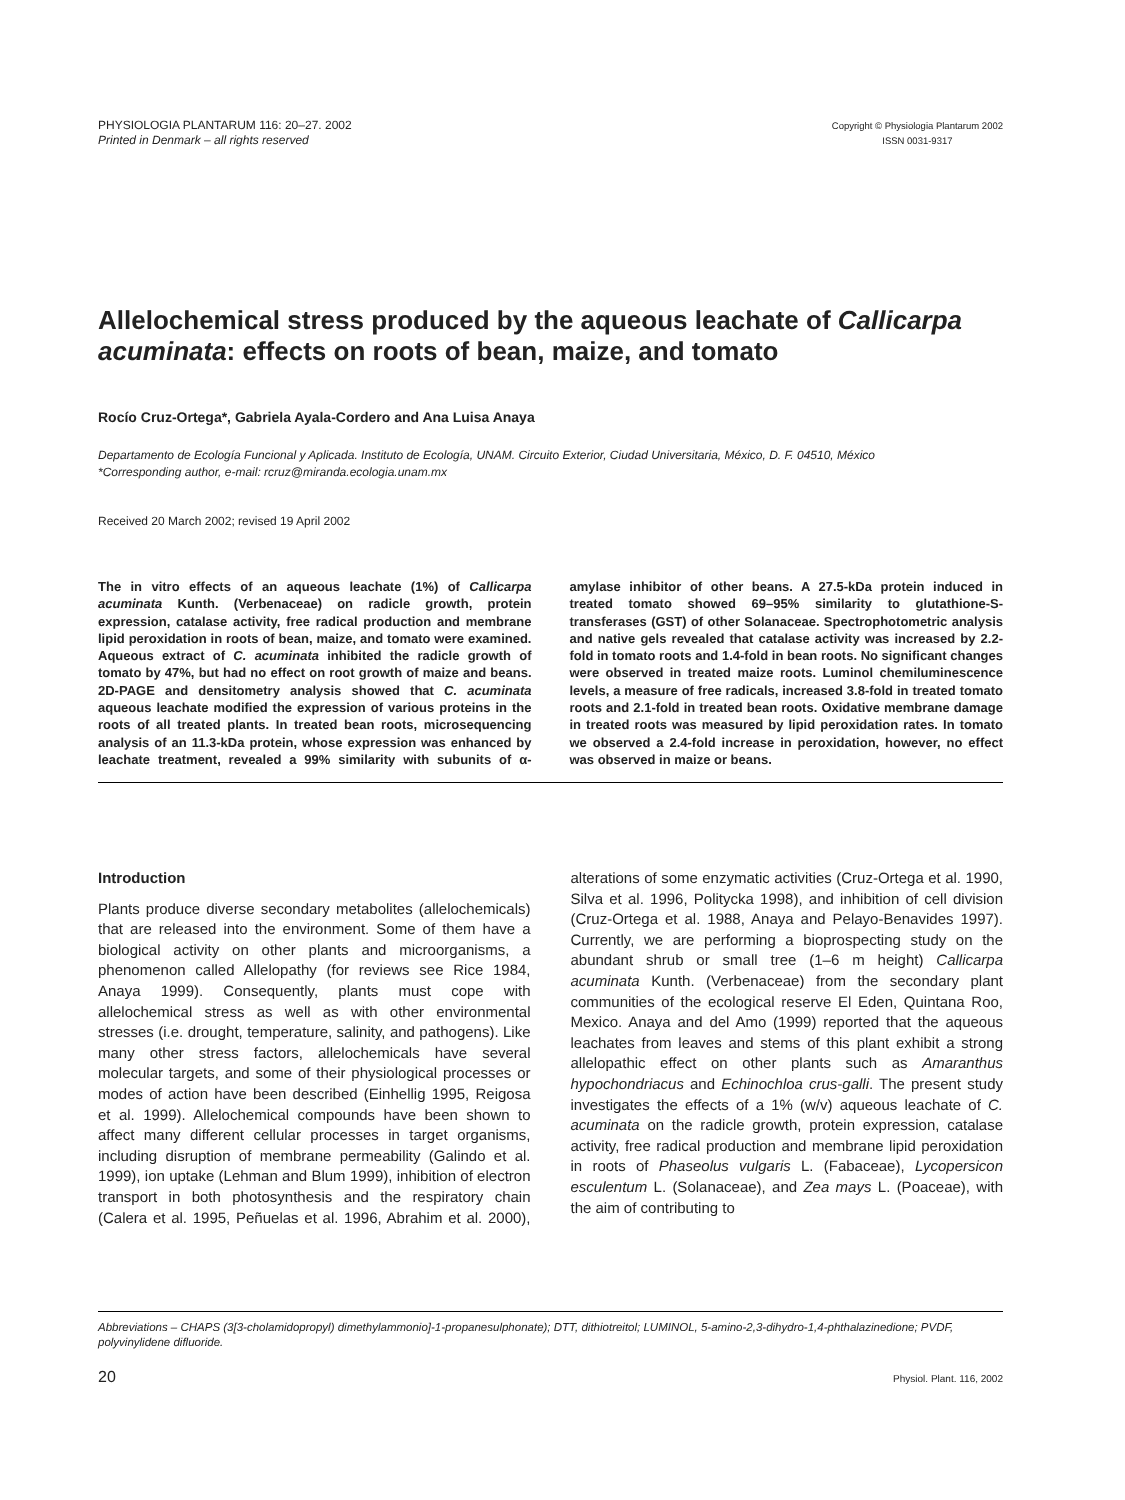PHYSIOLOGIA PLANTARUM 116: 20–27. 2002
Printed in Denmark – all rights reserved
Copyright © Physiologia Plantarum 2002
ISSN 0031-9317
Allelochemical stress produced by the aqueous leachate of Callicarpa acuminata: effects on roots of bean, maize, and tomato
Rocío Cruz-Ortega*, Gabriela Ayala-Cordero and Ana Luisa Anaya
Departamento de Ecología Funcional y Aplicada. Instituto de Ecología, UNAM. Circuito Exterior, Ciudad Universitaria, México, D. F. 04510, México
*Corresponding author, e-mail: rcruz@miranda.ecologia.unam.mx
Received 20 March 2002; revised 19 April 2002
The in vitro effects of an aqueous leachate (1%) of Callicarpa acuminata Kunth. (Verbenaceae) on radicle growth, protein expression, catalase activity, free radical production and membrane lipid peroxidation in roots of bean, maize, and tomato were examined. Aqueous extract of C. acuminata inhibited the radicle growth of tomato by 47%, but had no effect on root growth of maize and beans. 2D-PAGE and densitometry analysis showed that C. acuminata aqueous leachate modified the expression of various proteins in the roots of all treated plants. In treated bean roots, microsequencing analysis of an 11.3-kDa protein, whose expression was enhanced by leachate treatment, revealed a 99% similarity with subunits of α-amylase inhibitor of other beans. A 27.5-kDa protein induced in treated tomato showed 69–95% similarity to glutathione-S-transferases (GST) of other Solanaceae. Spectrophotometric analysis and native gels revealed that catalase activity was increased by 2.2-fold in tomato roots and 1.4-fold in bean roots. No significant changes were observed in treated maize roots. Luminol chemiluminescence levels, a measure of free radicals, increased 3.8-fold in treated tomato roots and 2.1-fold in treated bean roots. Oxidative membrane damage in treated roots was measured by lipid peroxidation rates. In tomato we observed a 2.4-fold increase in peroxidation, however, no effect was observed in maize or beans.
Introduction
Plants produce diverse secondary metabolites (allelochemicals) that are released into the environment. Some of them have a biological activity on other plants and microorganisms, a phenomenon called Allelopathy (for reviews see Rice 1984, Anaya 1999). Consequently, plants must cope with allelochemical stress as well as with other environmental stresses (i.e. drought, temperature, salinity, and pathogens). Like many other stress factors, allelochemicals have several molecular targets, and some of their physiological processes or modes of action have been described (Einhellig 1995, Reigosa et al. 1999). Allelochemical compounds have been shown to affect many different cellular processes in target organisms, including disruption of membrane permeability (Galindo et al. 1999), ion uptake (Lehman and Blum 1999), inhibition of electron transport in both photosynthesis and the respiratory chain (Calera et al. 1995, Peñuelas et al. 1996, Abrahim et al. 2000), alterations of some enzymatic activities (Cruz-Ortega et al. 1990, Silva et al. 1996, Politycka 1998), and inhibition of cell division (Cruz-Ortega et al. 1988, Anaya and Pelayo-Benavides 1997). Currently, we are performing a bioprospecting study on the abundant shrub or small tree (1–6 m height) Callicarpa acuminata Kunth. (Verbenaceae) from the secondary plant communities of the ecological reserve El Eden, Quintana Roo, Mexico. Anaya and del Amo (1999) reported that the aqueous leachates from leaves and stems of this plant exhibit a strong allelopathic effect on other plants such as Amaranthus hypochondriacus and Echinochloa crus-galli. The present study investigates the effects of a 1% (w/v) aqueous leachate of C. acuminata on the radicle growth, protein expression, catalase activity, free radical production and membrane lipid peroxidation in roots of Phaseolus vulgaris L. (Fabaceae), Lycopersicon esculentum L. (Solanaceae), and Zea mays L. (Poaceae), with the aim of contributing to
Abbreviations – CHAPS (3[3-cholamidopropyl) dimethylammonio]-1-propanesulphonate); DTT, dithiotreitol; LUMINOL, 5-amino-2,3-dihydro-1,4-phthalazinedione; PVDF, polyvinylidene difluoride.
20 Physiol. Plant. 116, 2002